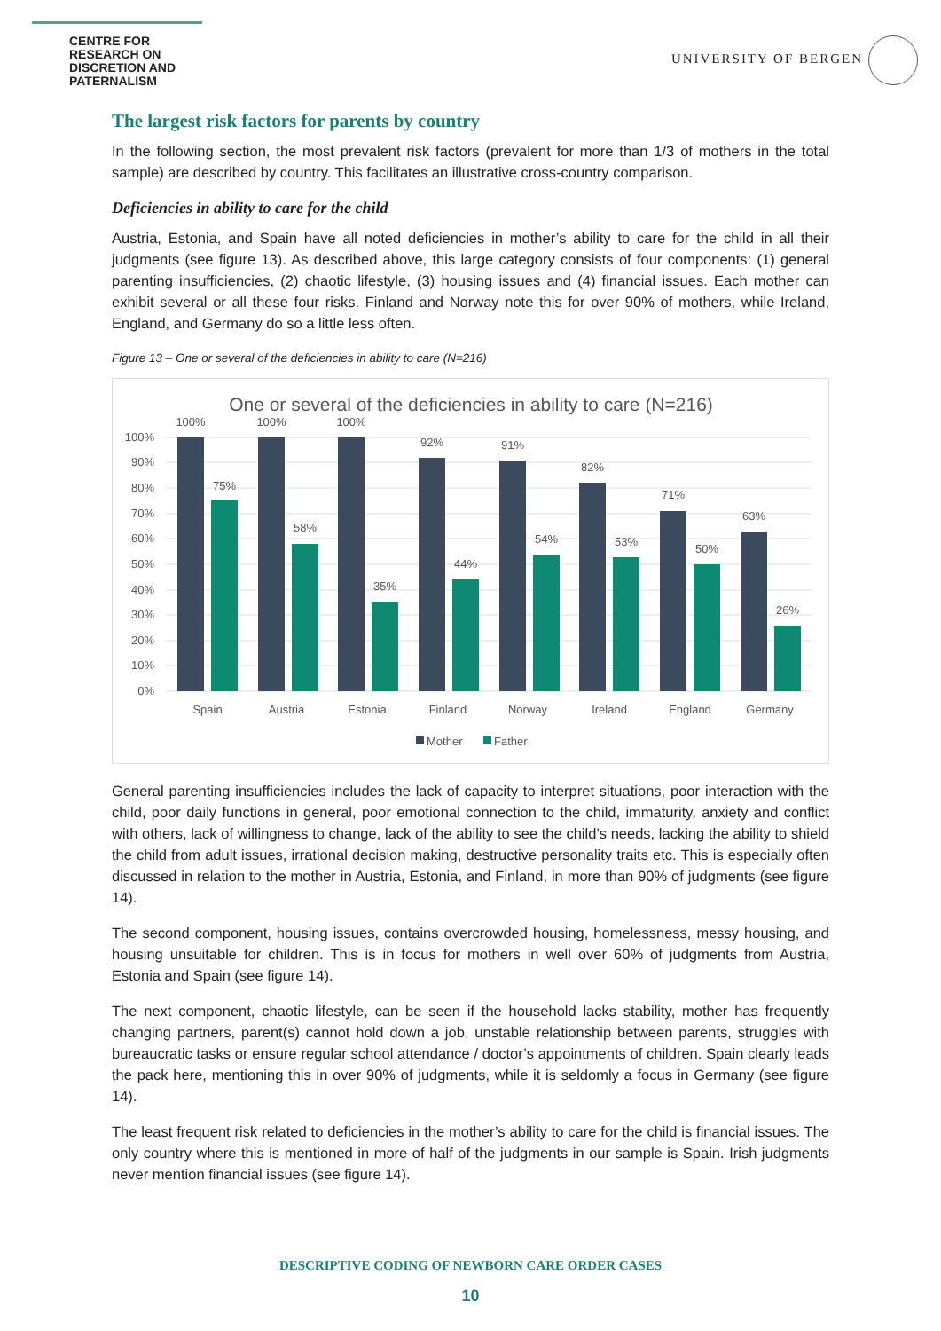CENTRE FOR RESEARCH ON DISCRETION AND PATERNALISM
UNIVERSITY OF BERGEN
The largest risk factors for parents by country
In the following section, the most prevalent risk factors (prevalent for more than 1/3 of mothers in the total sample) are described by country. This facilitates an illustrative cross-country comparison.
Deficiencies in ability to care for the child
Austria, Estonia, and Spain have all noted deficiencies in mother’s ability to care for the child in all their judgments (see figure 13). As described above, this large category consists of four components: (1) general parenting insufficiencies, (2) chaotic lifestyle, (3) housing issues and (4) financial issues. Each mother can exhibit several or all these four risks. Finland and Norway note this for over 90% of mothers, while Ireland, England, and Germany do so a little less often.
Figure 13 – One or several of the deficiencies in ability to care (N=216)
One or several of the deficiencies in ability to care (N=216)
0%
10%
20%
30%
40%
50%
60%
70%
80%
90%
100%
100%
75%
100%
58%
100%
35%
92%
44%
91%
54%
82%
53%
71%
50%
63%
26%
Spain
Austria
Estonia
Finland
Norway
Ireland
England
Germany
Mother
Father
General parenting insufficiencies includes the lack of capacity to interpret situations, poor interaction with the child, poor daily functions in general, poor emotional connection to the child, immaturity, anxiety and conflict with others, lack of willingness to change, lack of the ability to see the child’s needs, lacking the ability to shield the child from adult issues, irrational decision making, destructive personality traits etc. This is especially often discussed in relation to the mother in Austria, Estonia, and Finland, in more than 90% of judgments (see figure 14).
The second component, housing issues, contains overcrowded housing, homelessness, messy housing, and housing unsuitable for children. This is in focus for mothers in well over 60% of judgments from Austria, Estonia and Spain (see figure 14).
The next component, chaotic lifestyle, can be seen if the household lacks stability, mother has frequently changing partners, parent(s) cannot hold down a job, unstable relationship between parents, struggles with bureaucratic tasks or ensure regular school attendance / doctor’s appointments of children. Spain clearly leads the pack here, mentioning this in over 90% of judgments, while it is seldomly a focus in Germany (see figure 14).
The least frequent risk related to deficiencies in the mother’s ability to care for the child is financial issues. The only country where this is mentioned in more of half of the judgments in our sample is Spain. Irish judgments never mention financial issues (see figure 14).
DESCRIPTIVE CODING OF NEWBORN CARE ORDER CASES
10